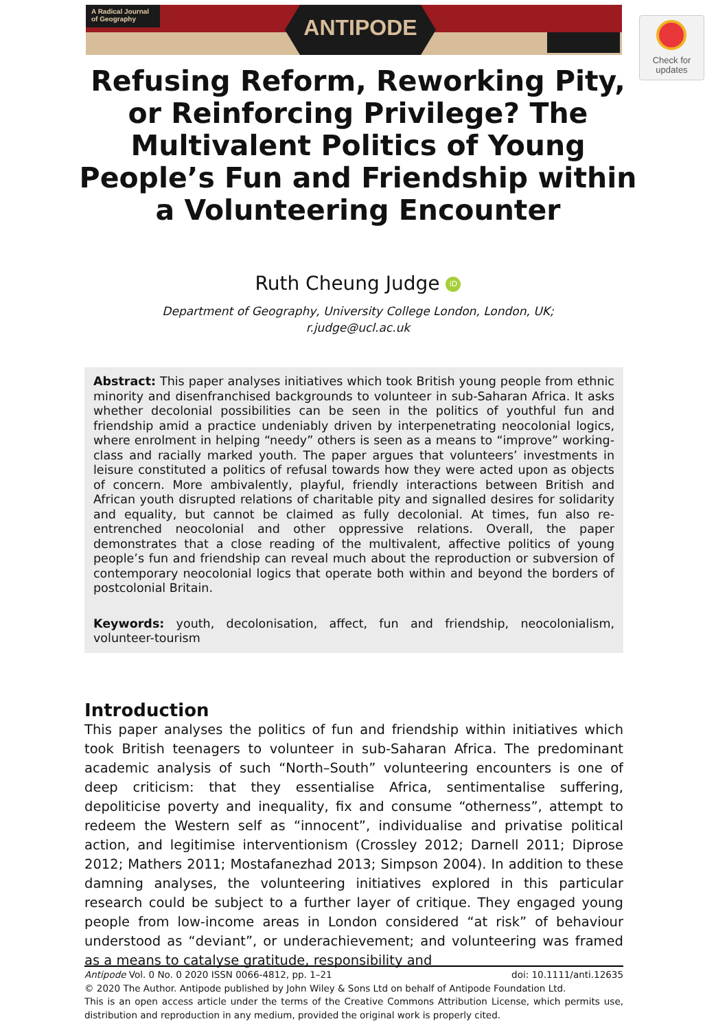A Radical Journal
of Geography
ANTIPODE
Check for
updates
Refusing Reform, Reworking Pity,
or Reinforcing Privilege? The
Multivalent Politics of Young
People’s Fun and Friendship within
a Volunteering Encounter
Ruth Cheung Judge iD
Department of Geography, University College London, London, UK;
r.judge@ucl.ac.uk
Abstract: This paper analyses initiatives which took British young people from ethnic minority and disenfranchised backgrounds to volunteer in sub-Saharan Africa. It asks whether decolonial possibilities can be seen in the politics of youthful fun and friendship amid a practice undeniably driven by interpenetrating neocolonial logics, where enrolment in helping “needy” others is seen as a means to “improve” working-class and racially marked youth. The paper argues that volunteers’ investments in leisure constituted a politics of refusal towards how they were acted upon as objects of concern. More ambivalently, playful, friendly interactions between British and African youth disrupted relations of charitable pity and signalled desires for solidarity and equality, but cannot be claimed as fully decolonial. At times, fun also re-entrenched neocolonial and other oppressive relations. Overall, the paper demonstrates that a close reading of the multivalent, affective politics of young people’s fun and friendship can reveal much about the reproduction or subversion of contemporary neocolonial logics that operate both within and beyond the borders of postcolonial Britain.
Keywords: youth, decolonisation, affect, fun and friendship, neocolonialism, volunteer-tourism
Introduction
This paper analyses the politics of fun and friendship within initiatives which took British teenagers to volunteer in sub-Saharan Africa. The predominant academic analysis of such “North–South” volunteering encounters is one of deep criticism: that they essentialise Africa, sentimentalise suffering, depoliticise poverty and inequality, fix and consume “otherness”, attempt to redeem the Western self as “innocent”, individualise and privatise political action, and legitimise interventionism (Crossley 2012; Darnell 2011; Diprose 2012; Mathers 2011; Mostafanezhad 2013; Simpson 2004). In addition to these damning analyses, the volunteering initiatives explored in this particular research could be subject to a further layer of critique. They engaged young people from low-income areas in London considered “at risk” of behaviour understood as “deviant”, or underachievement; and volunteering was framed as a means to catalyse gratitude, responsibility and
Antipode Vol. 0 No. 0 2020 ISSN 0066-4812, pp. 1–21 doi: 10.1111/anti.12635
© 2020 The Author. Antipode published by John Wiley & Sons Ltd on behalf of Antipode Foundation Ltd.
This is an open access article under the terms of the Creative Commons Attribution License, which permits use, distribution and reproduction in any medium, provided the original work is properly cited.